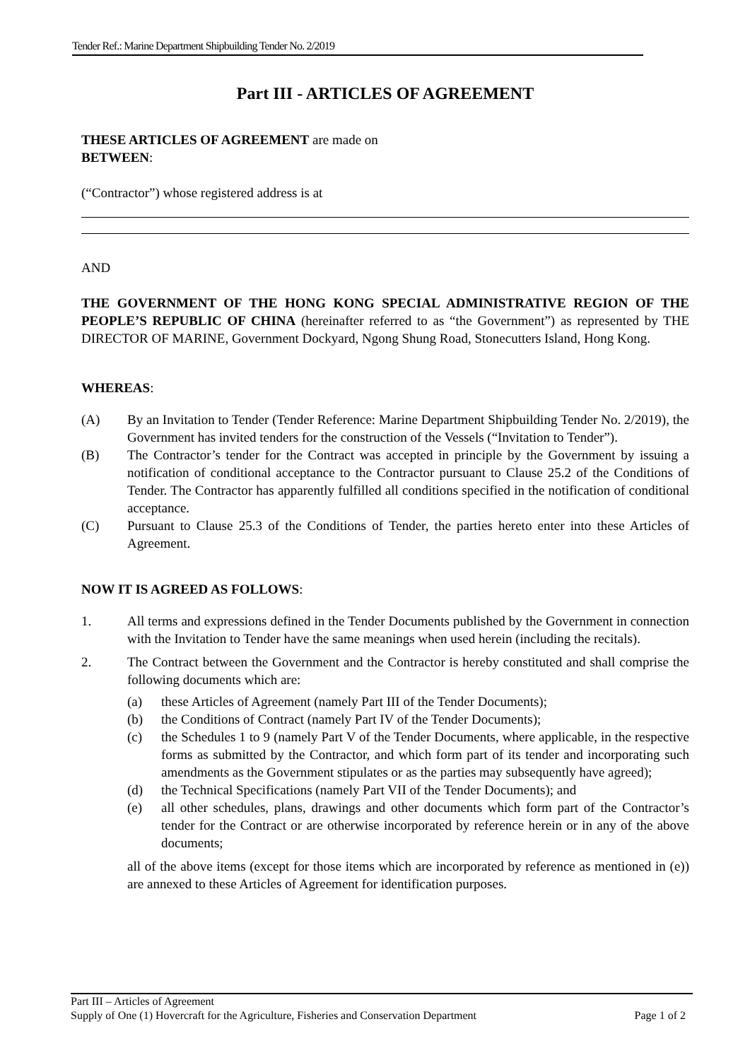Tender Ref.: Marine Department Shipbuilding Tender No. 2/2019
Part III - ARTICLES OF AGREEMENT
THESE ARTICLES OF AGREEMENT are made on
BETWEEN:
(“Contractor”) whose registered address is at
AND
THE GOVERNMENT OF THE HONG KONG SPECIAL ADMINISTRATIVE REGION OF THE PEOPLE’S REPUBLIC OF CHINA (hereinafter referred to as “the Government”) as represented by THE DIRECTOR OF MARINE, Government Dockyard, Ngong Shung Road, Stonecutters Island, Hong Kong.
WHEREAS:
(A) By an Invitation to Tender (Tender Reference: Marine Department Shipbuilding Tender No. 2/2019), the Government has invited tenders for the construction of the Vessels (“Invitation to Tender”).
(B) The Contractor’s tender for the Contract was accepted in principle by the Government by issuing a notification of conditional acceptance to the Contractor pursuant to Clause 25.2 of the Conditions of Tender. The Contractor has apparently fulfilled all conditions specified in the notification of conditional acceptance.
(C) Pursuant to Clause 25.3 of the Conditions of Tender, the parties hereto enter into these Articles of Agreement.
NOW IT IS AGREED AS FOLLOWS:
1. All terms and expressions defined in the Tender Documents published by the Government in connection with the Invitation to Tender have the same meanings when used herein (including the recitals).
2. The Contract between the Government and the Contractor is hereby constituted and shall comprise the following documents which are:
(a) these Articles of Agreement (namely Part III of the Tender Documents);
(b) the Conditions of Contract (namely Part IV of the Tender Documents);
(c) the Schedules 1 to 9 (namely Part V of the Tender Documents, where applicable, in the respective forms as submitted by the Contractor, and which form part of its tender and incorporating such amendments as the Government stipulates or as the parties may subsequently have agreed);
(d) the Technical Specifications (namely Part VII of the Tender Documents); and
(e) all other schedules, plans, drawings and other documents which form part of the Contractor’s tender for the Contract or are otherwise incorporated by reference herein or in any of the above documents;
all of the above items (except for those items which are incorporated by reference as mentioned in (e)) are annexed to these Articles of Agreement for identification purposes.
Part III – Articles of Agreement
Supply of One (1) Hovercraft for the Agriculture, Fisheries and Conservation Department Page 1 of 2